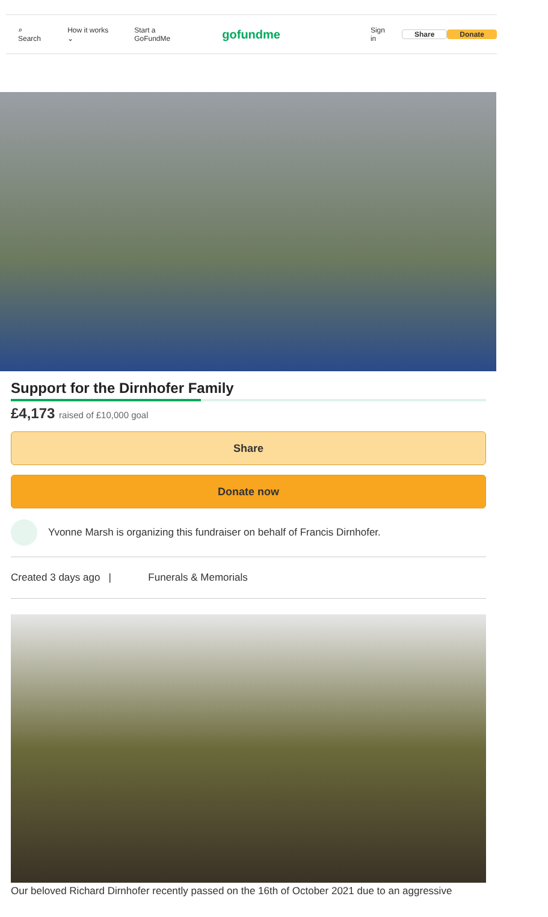⌕ Search How it works ⌄ Start a GoFundMe
gofundme
Sign in Share Donate
Support for the Dirnhofer Family
£4,173 raised of £10,000 goal
Share
Donate now
Yvonne Marsh is organizing this fundraiser on behalf of Francis Dirnhofer.
Created 3 days ago | Funerals & Memorials
Our beloved Richard Dirnhofer recently passed on the 16th of October 2021 due to an aggressive